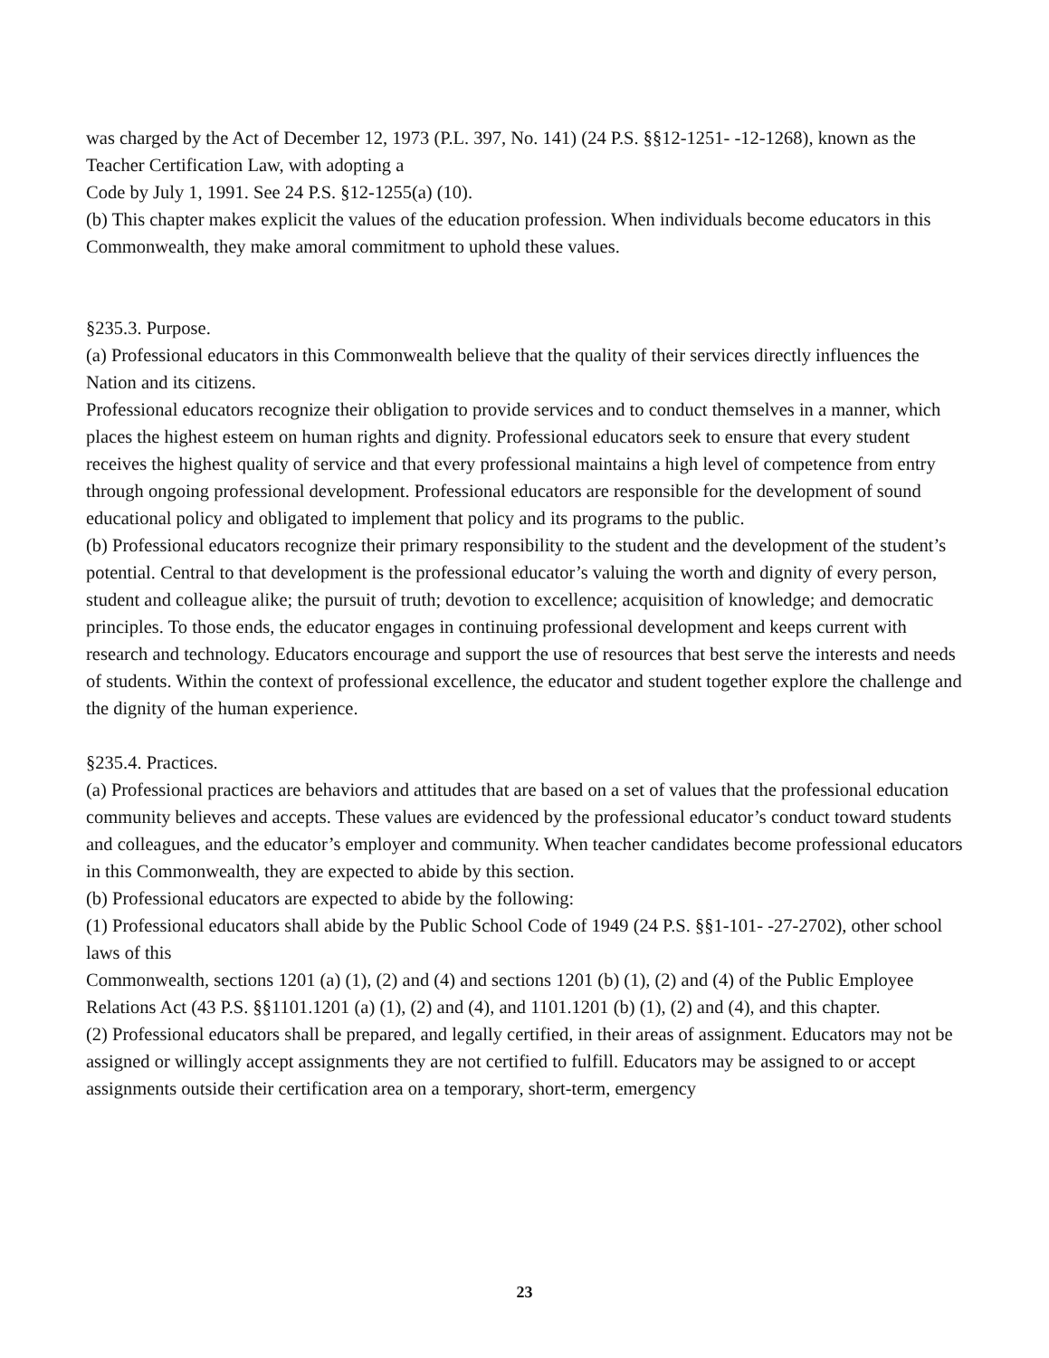was charged by the Act of December 12, 1973 (P.L. 397, No. 141) (24 P.S. §§12-1251- -12-1268), known as the Teacher Certification Law, with adopting a
Code by July 1, 1991. See 24 P.S. §12-1255(a) (10).
(b) This chapter makes explicit the values of the education profession. When individuals become educators in this Commonwealth, they make amoral commitment to uphold these values.
§235.3. Purpose.
(a) Professional educators in this Commonwealth believe that the quality of their services directly influences the Nation and its citizens.
Professional educators recognize their obligation to provide services and to conduct themselves in a manner, which places the highest esteem on human rights and dignity. Professional educators seek to ensure that every student receives the highest quality of service and that every professional maintains a high level of competence from entry through ongoing professional development. Professional educators are responsible for the development of sound educational policy and obligated to implement that policy and its programs to the public.
(b) Professional educators recognize their primary responsibility to the student and the development of the student’s potential. Central to that development is the professional educator’s valuing the worth and dignity of every person, student and colleague alike; the pursuit of truth; devotion to excellence; acquisition of knowledge; and democratic principles. To those ends, the educator engages in continuing professional development and keeps current with research and technology. Educators encourage and support the use of resources that best serve the interests and needs of students. Within the context of professional excellence, the educator and student together explore the challenge and the dignity of the human experience.
§235.4. Practices.
(a) Professional practices are behaviors and attitudes that are based on a set of values that the professional education community believes and accepts. These values are evidenced by the professional educator’s conduct toward students and colleagues, and the educator’s employer and community. When teacher candidates become professional educators in this Commonwealth, they are expected to abide by this section.
(b) Professional educators are expected to abide by the following:
(1) Professional educators shall abide by the Public School Code of 1949 (24 P.S. §§1-101- -27-2702), other school laws of this
Commonwealth, sections 1201 (a) (1), (2) and (4) and sections 1201 (b) (1), (2) and (4) of the Public Employee Relations Act (43 P.S. §§1101.1201 (a) (1), (2) and (4), and 1101.1201 (b) (1), (2) and (4), and this chapter.
(2) Professional educators shall be prepared, and legally certified, in their areas of assignment. Educators may not be assigned or willingly accept assignments they are not certified to fulfill. Educators may be assigned to or accept assignments outside their certification area on a temporary, short-term, emergency
23